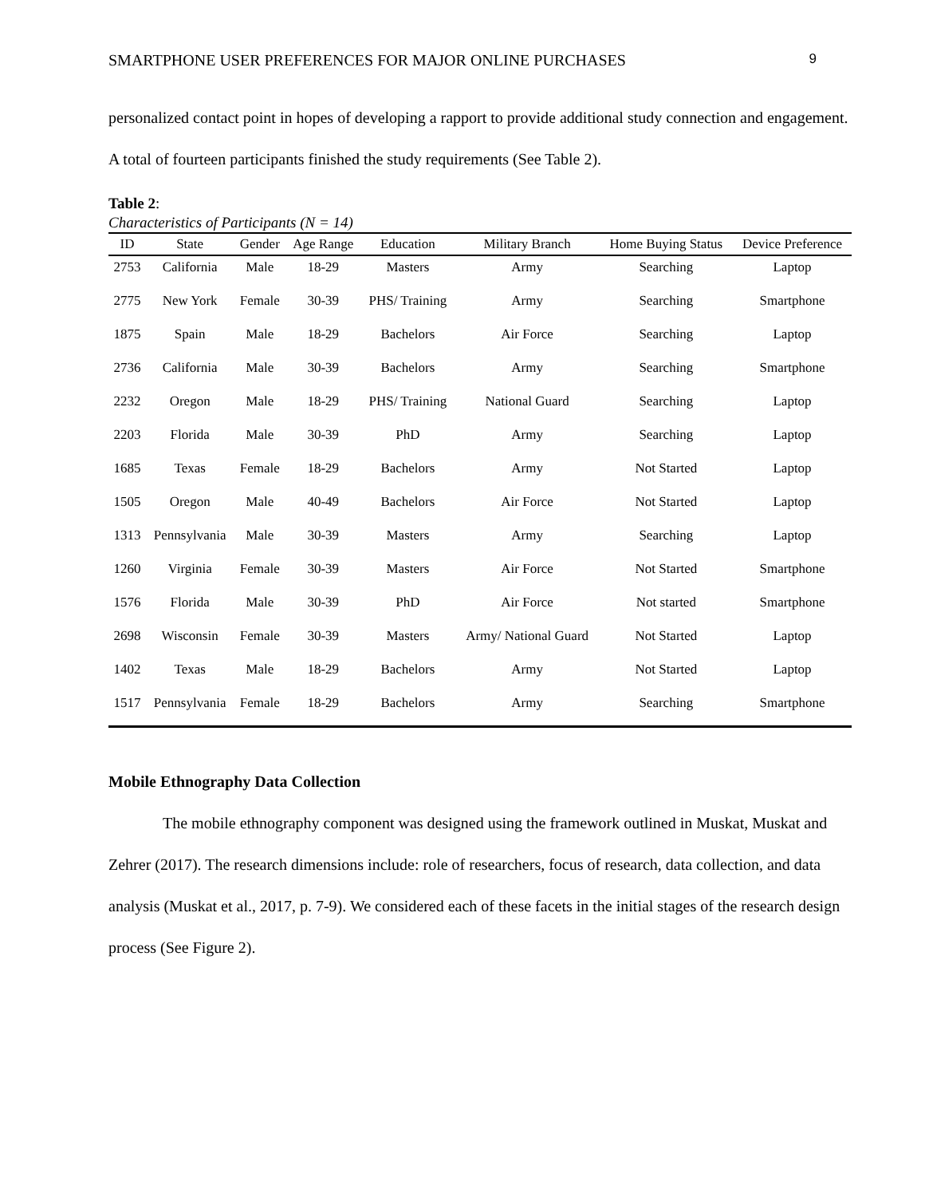SMARTPHONE USER PREFERENCES FOR MAJOR ONLINE PURCHASES 9
personalized contact point in hopes of developing a rapport to provide additional study connection and engagement. A total of fourteen participants finished the study requirements (See Table 2).
Table 2:
Characteristics of Participants (N = 14)
| ID | State | Gender | Age Range | Education | Military Branch | Home Buying Status | Device Preference |
| --- | --- | --- | --- | --- | --- | --- | --- |
| 2753 | California | Male | 18-29 | Masters | Army | Searching | Laptop |
| 2775 | New York | Female | 30-39 | PHS/ Training | Army | Searching | Smartphone |
| 1875 | Spain | Male | 18-29 | Bachelors | Air Force | Searching | Laptop |
| 2736 | California | Male | 30-39 | Bachelors | Army | Searching | Smartphone |
| 2232 | Oregon | Male | 18-29 | PHS/ Training | National Guard | Searching | Laptop |
| 2203 | Florida | Male | 30-39 | PhD | Army | Searching | Laptop |
| 1685 | Texas | Female | 18-29 | Bachelors | Army | Not Started | Laptop |
| 1505 | Oregon | Male | 40-49 | Bachelors | Air Force | Not Started | Laptop |
| 1313 | Pennsylvania | Male | 30-39 | Masters | Army | Searching | Laptop |
| 1260 | Virginia | Female | 30-39 | Masters | Air Force | Not Started | Smartphone |
| 1576 | Florida | Male | 30-39 | PhD | Air Force | Not started | Smartphone |
| 2698 | Wisconsin | Female | 30-39 | Masters | Army/ National Guard | Not Started | Laptop |
| 1402 | Texas | Male | 18-29 | Bachelors | Army | Not Started | Laptop |
| 1517 | Pennsylvania | Female | 18-29 | Bachelors | Army | Searching | Smartphone |
Mobile Ethnography Data Collection
The mobile ethnography component was designed using the framework outlined in Muskat, Muskat and Zehrer (2017). The research dimensions include: role of researchers, focus of research, data collection, and data analysis (Muskat et al., 2017, p. 7-9). We considered each of these facets in the initial stages of the research design process (See Figure 2).